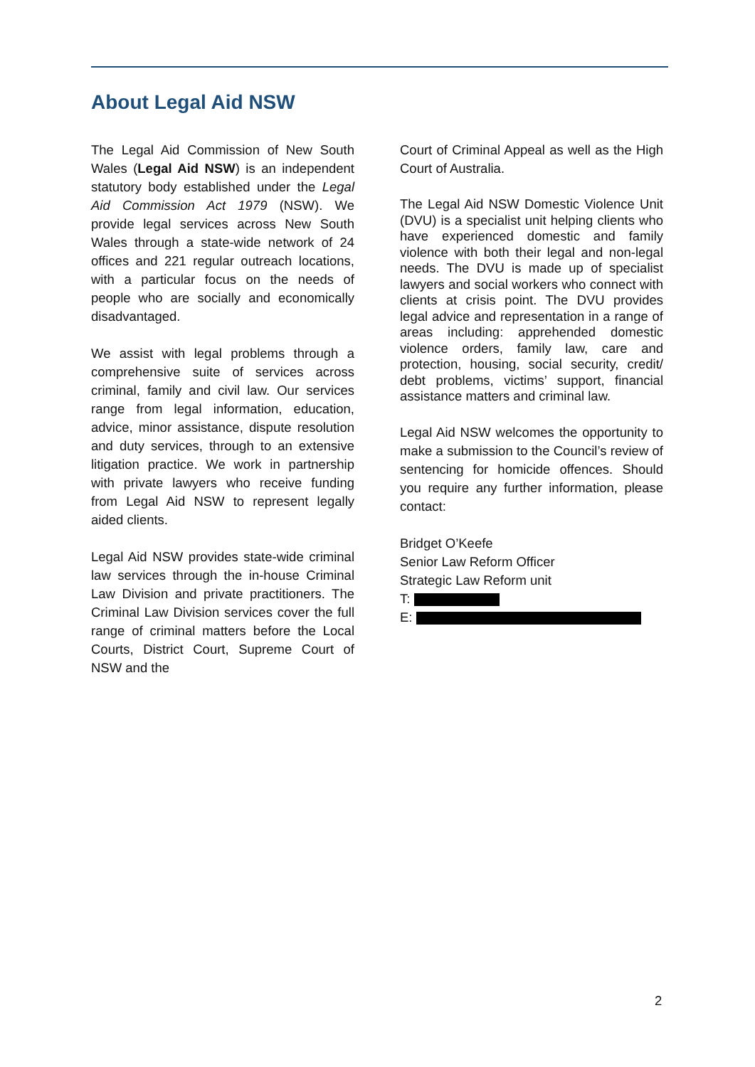About Legal Aid NSW
The Legal Aid Commission of New South Wales (Legal Aid NSW) is an independent statutory body established under the Legal Aid Commission Act 1979 (NSW). We provide legal services across New South Wales through a state-wide network of 24 offices and 221 regular outreach locations, with a particular focus on the needs of people who are socially and economically disadvantaged.
We assist with legal problems through a comprehensive suite of services across criminal, family and civil law. Our services range from legal information, education, advice, minor assistance, dispute resolution and duty services, through to an extensive litigation practice. We work in partnership with private lawyers who receive funding from Legal Aid NSW to represent legally aided clients.
Legal Aid NSW provides state-wide criminal law services through the in-house Criminal Law Division and private practitioners. The Criminal Law Division services cover the full range of criminal matters before the Local Courts, District Court, Supreme Court of NSW and the
Court of Criminal Appeal as well as the High Court of Australia.
The Legal Aid NSW Domestic Violence Unit (DVU) is a specialist unit helping clients who have experienced domestic and family violence with both their legal and non-legal needs. The DVU is made up of specialist lawyers and social workers who connect with clients at crisis point. The DVU provides legal advice and representation in a range of areas including: apprehended domestic violence orders, family law, care and protection, housing, social security, credit/ debt problems, victims’ support, financial assistance matters and criminal law.
Legal Aid NSW welcomes the opportunity to make a submission to the Council’s review of sentencing for homicide offences. Should you require any further information, please contact:
Bridget O’Keefe
Senior Law Reform Officer
Strategic Law Reform unit
T:
E:
2